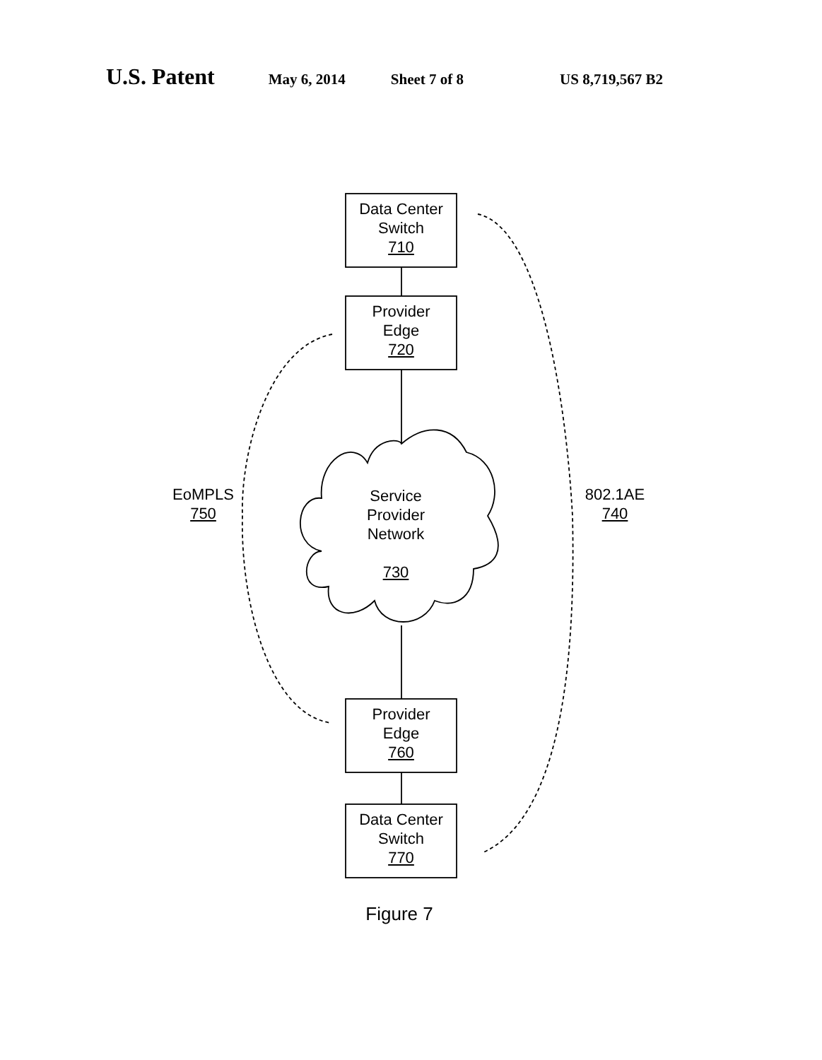U.S. Patent May 6, 2014 Sheet 7 of 8 US 8,719,567 B2
Data Center
Switch
710
Provider
Edge
720
Service
Provider
Network
730
EoMPLS
750
802.1AE
740
Provider
Edge
760
Data Center
Switch
770
Figure 7